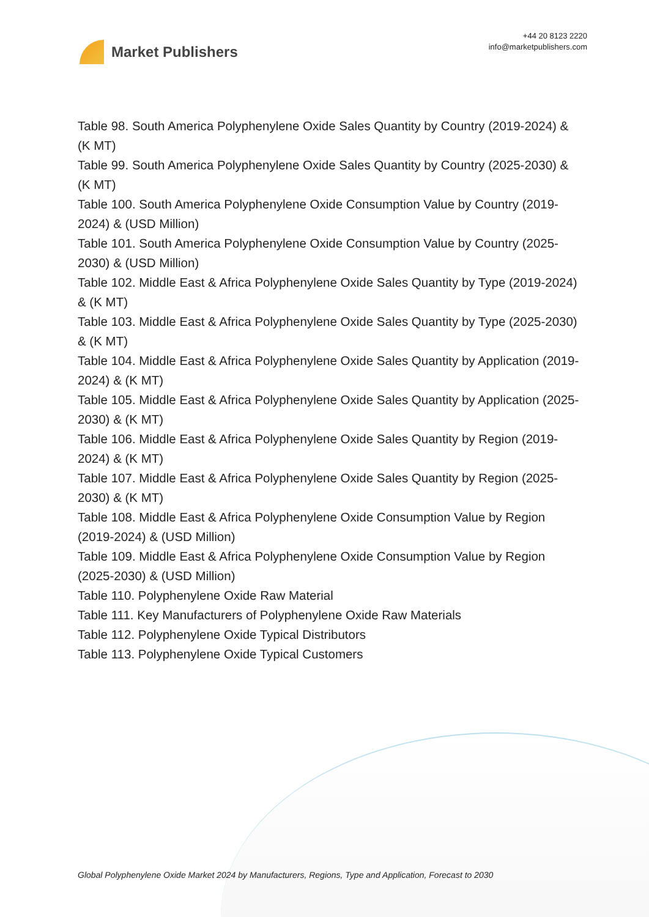Market Publishers
+44 20 8123 2220
info@marketpublishers.com
Table 98. South America Polyphenylene Oxide Sales Quantity by Country (2019-2024) & (K MT)
Table 99. South America Polyphenylene Oxide Sales Quantity by Country (2025-2030) & (K MT)
Table 100. South America Polyphenylene Oxide Consumption Value by Country (2019-2024) & (USD Million)
Table 101. South America Polyphenylene Oxide Consumption Value by Country (2025-2030) & (USD Million)
Table 102. Middle East & Africa Polyphenylene Oxide Sales Quantity by Type (2019-2024) & (K MT)
Table 103. Middle East & Africa Polyphenylene Oxide Sales Quantity by Type (2025-2030) & (K MT)
Table 104. Middle East & Africa Polyphenylene Oxide Sales Quantity by Application (2019-2024) & (K MT)
Table 105. Middle East & Africa Polyphenylene Oxide Sales Quantity by Application (2025-2030) & (K MT)
Table 106. Middle East & Africa Polyphenylene Oxide Sales Quantity by Region (2019-2024) & (K MT)
Table 107. Middle East & Africa Polyphenylene Oxide Sales Quantity by Region (2025-2030) & (K MT)
Table 108. Middle East & Africa Polyphenylene Oxide Consumption Value by Region (2019-2024) & (USD Million)
Table 109. Middle East & Africa Polyphenylene Oxide Consumption Value by Region (2025-2030) & (USD Million)
Table 110. Polyphenylene Oxide Raw Material
Table 111. Key Manufacturers of Polyphenylene Oxide Raw Materials
Table 112. Polyphenylene Oxide Typical Distributors
Table 113. Polyphenylene Oxide Typical Customers
Global Polyphenylene Oxide Market 2024 by Manufacturers, Regions, Type and Application, Forecast to 2030